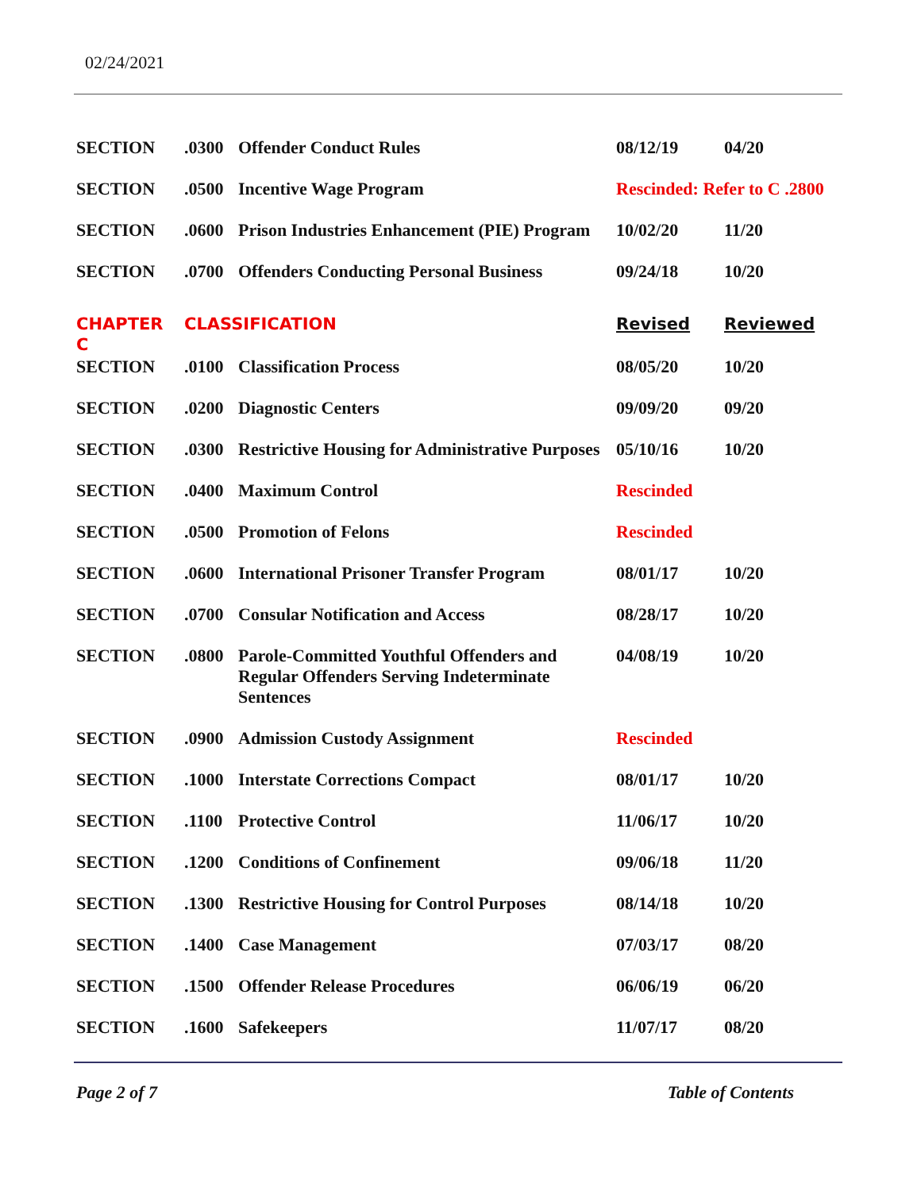02/24/2021
| SECTION | .0300 | Offender Conduct Rules | 08/12/19 | 04/20 |
| SECTION | .0500 | Incentive Wage Program | Rescinded: Refer to C .2800 | |
| SECTION | .0600 | Prison Industries Enhancement (PIE) Program | 10/02/20 | 11/20 |
| SECTION | .0700 | Offenders Conducting Personal Business | 09/24/18 | 10/20 |
| CHAPTER C | CLASSIFICATION | | Revised | Reviewed |
| SECTION | .0100 | Classification Process | 08/05/20 | 10/20 |
| SECTION | .0200 | Diagnostic Centers | 09/09/20 | 09/20 |
| SECTION | .0300 | Restrictive Housing for Administrative Purposes | 05/10/16 | 10/20 |
| SECTION | .0400 | Maximum Control | Rescinded | |
| SECTION | .0500 | Promotion of Felons | Rescinded | |
| SECTION | .0600 | International Prisoner Transfer Program | 08/01/17 | 10/20 |
| SECTION | .0700 | Consular Notification and Access | 08/28/17 | 10/20 |
| SECTION | .0800 | Parole-Committed Youthful Offenders and Regular Offenders Serving Indeterminate Sentences | 04/08/19 | 10/20 |
| SECTION | .0900 | Admission Custody Assignment | Rescinded | |
| SECTION | .1000 | Interstate Corrections Compact | 08/01/17 | 10/20 |
| SECTION | .1100 | Protective Control | 11/06/17 | 10/20 |
| SECTION | .1200 | Conditions of Confinement | 09/06/18 | 11/20 |
| SECTION | .1300 | Restrictive Housing for Control Purposes | 08/14/18 | 10/20 |
| SECTION | .1400 | Case Management | 07/03/17 | 08/20 |
| SECTION | .1500 | Offender Release Procedures | 06/06/19 | 06/20 |
| SECTION | .1600 | Safekeepers | 11/07/17 | 08/20 |
Page 2 of 7 Table of Contents